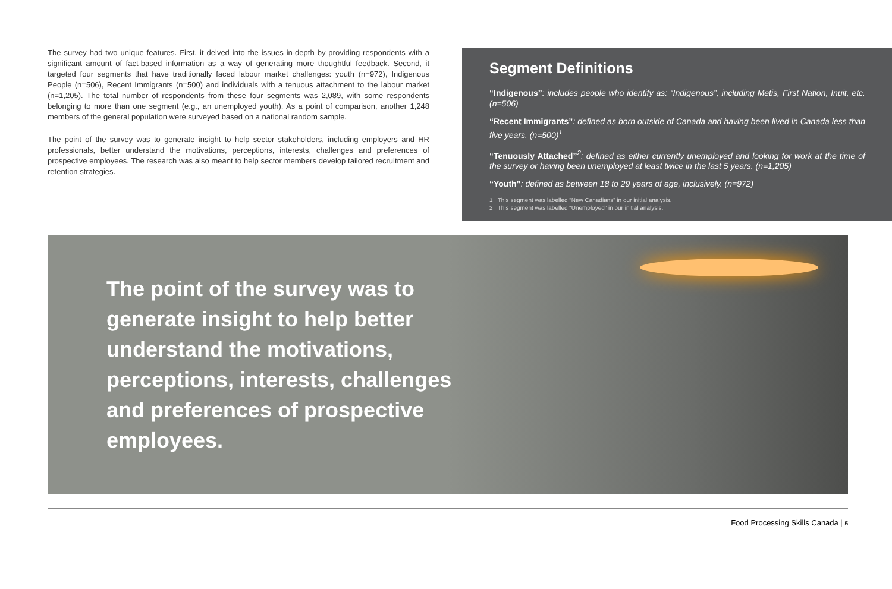The survey had two unique features. First, it delved into the issues in-depth by providing respondents with a significant amount of fact-based information as a way of generating more thoughtful feedback. Second, it targeted four segments that have traditionally faced labour market challenges: youth (n=972), Indigenous People (n=506), Recent Immigrants (n=500) and individuals with a tenuous attachment to the labour market (n=1,205). The total number of respondents from these four segments was 2,089, with some respondents belonging to more than one segment (e.g., an unemployed youth). As a point of comparison, another 1,248 members of the general population were surveyed based on a national random sample.
The point of the survey was to generate insight to help sector stakeholders, including employers and HR professionals, better understand the motivations, perceptions, interests, challenges and preferences of prospective employees. The research was also meant to help sector members develop tailored recruitment and retention strategies.
Segment Definitions
“Indigenous”: includes people who identify as: “Indigenous”, including Metis, First Nation, Inuit, etc. (n=506)
“Recent Immigrants”: defined as born outside of Canada and having been lived in Canada less than five years. (n=500)<sup>1</sup>
“Tenuously Attached”<sup>2</sup>: defined as either currently unemployed and looking for work at the time of the survey or having been unemployed at least twice in the last 5 years. (n=1,205)
“Youth”: defined as between 18 to 29 years of age, inclusively. (n=972)
1 This segment was labelled “New Canadians” in our initial analysis.
2 This segment was labelled “Unemployed” in our initial analysis.
The point of the survey was to generate insight to help better understand the motivations, perceptions, interests, challenges and preferences of prospective employees.
Food Processing Skills Canada | 5